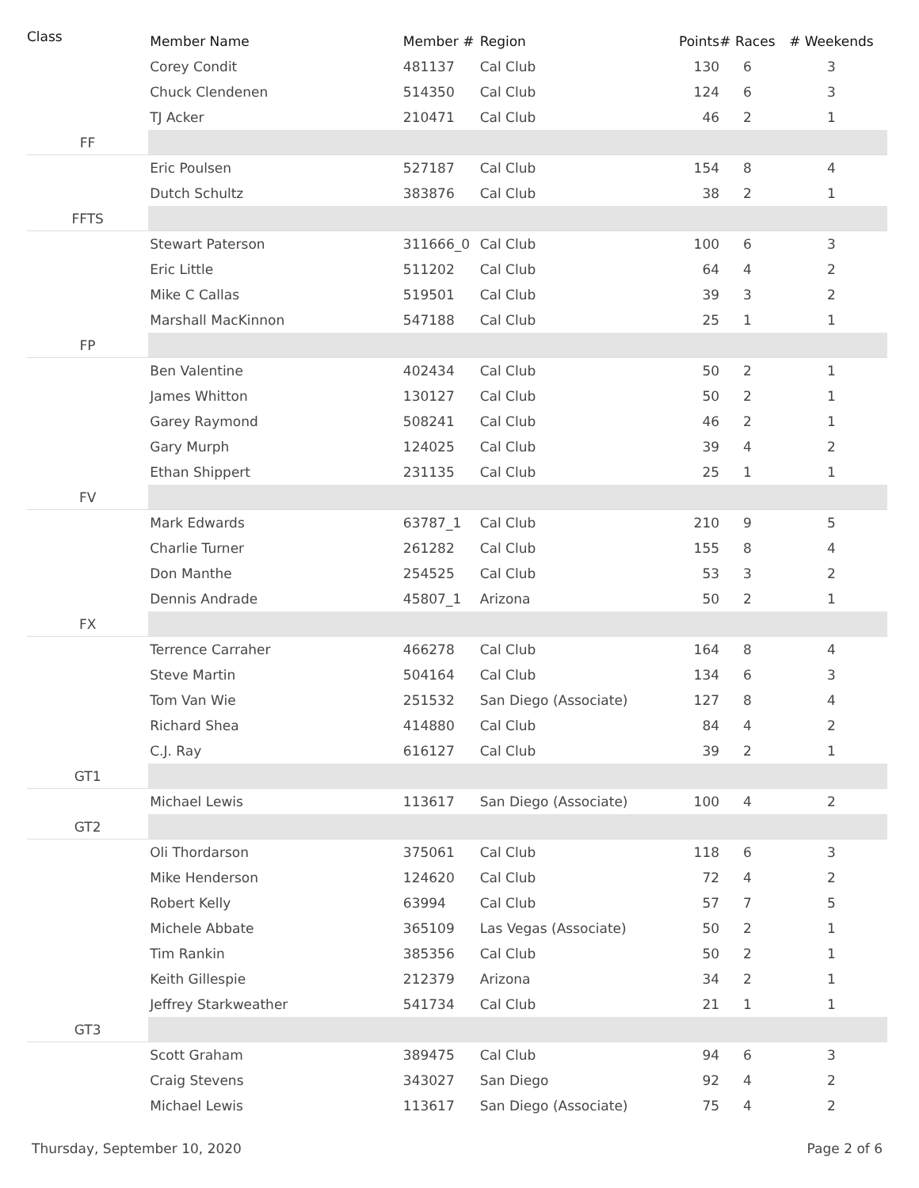| Class | Member Name | Member # | Region | Points | # Races | # Weekends |
| --- | --- | --- | --- | --- | --- | --- |
| | Corey Condit | 481137 | Cal Club | 130 | 6 | 3 |
| | Chuck Clendenen | 514350 | Cal Club | 124 | 6 | 3 |
| | TJ Acker | 210471 | Cal Club | 46 | 2 | 1 |
| FF | | | | | | |
| | Eric Poulsen | 527187 | Cal Club | 154 | 8 | 4 |
| | Dutch Schultz | 383876 | Cal Club | 38 | 2 | 1 |
| FFTS | | | | | | |
| | Stewart Paterson | 311666_0 | Cal Club | 100 | 6 | 3 |
| | Eric Little | 511202 | Cal Club | 64 | 4 | 2 |
| | Mike C Callas | 519501 | Cal Club | 39 | 3 | 2 |
| | Marshall MacKinnon | 547188 | Cal Club | 25 | 1 | 1 |
| FP | | | | | | |
| | Ben Valentine | 402434 | Cal Club | 50 | 2 | 1 |
| | James Whitton | 130127 | Cal Club | 50 | 2 | 1 |
| | Garey Raymond | 508241 | Cal Club | 46 | 2 | 1 |
| | Gary Murph | 124025 | Cal Club | 39 | 4 | 2 |
| | Ethan Shippert | 231135 | Cal Club | 25 | 1 | 1 |
| FV | | | | | | |
| | Mark Edwards | 63787_1 | Cal Club | 210 | 9 | 5 |
| | Charlie Turner | 261282 | Cal Club | 155 | 8 | 4 |
| | Don Manthe | 254525 | Cal Club | 53 | 3 | 2 |
| | Dennis Andrade | 45807_1 | Arizona | 50 | 2 | 1 |
| FX | | | | | | |
| | Terrence Carraher | 466278 | Cal Club | 164 | 8 | 4 |
| | Steve Martin | 504164 | Cal Club | 134 | 6 | 3 |
| | Tom Van Wie | 251532 | San Diego (Associate) | 127 | 8 | 4 |
| | Richard Shea | 414880 | Cal Club | 84 | 4 | 2 |
| | C.J. Ray | 616127 | Cal Club | 39 | 2 | 1 |
| GT1 | | | | | | |
| | Michael Lewis | 113617 | San Diego (Associate) | 100 | 4 | 2 |
| GT2 | | | | | | |
| | Oli Thordarson | 375061 | Cal Club | 118 | 6 | 3 |
| | Mike Henderson | 124620 | Cal Club | 72 | 4 | 2 |
| | Robert Kelly | 63994 | Cal Club | 57 | 7 | 5 |
| | Michele Abbate | 365109 | Las Vegas (Associate) | 50 | 2 | 1 |
| | Tim Rankin | 385356 | Cal Club | 50 | 2 | 1 |
| | Keith Gillespie | 212379 | Arizona | 34 | 2 | 1 |
| | Jeffrey Starkweather | 541734 | Cal Club | 21 | 1 | 1 |
| GT3 | | | | | | |
| | Scott Graham | 389475 | Cal Club | 94 | 6 | 3 |
| | Craig Stevens | 343027 | San Diego | 92 | 4 | 2 |
| | Michael Lewis | 113617 | San Diego (Associate) | 75 | 4 | 2 |
Thursday, September 10, 2020 Page 2 of 6